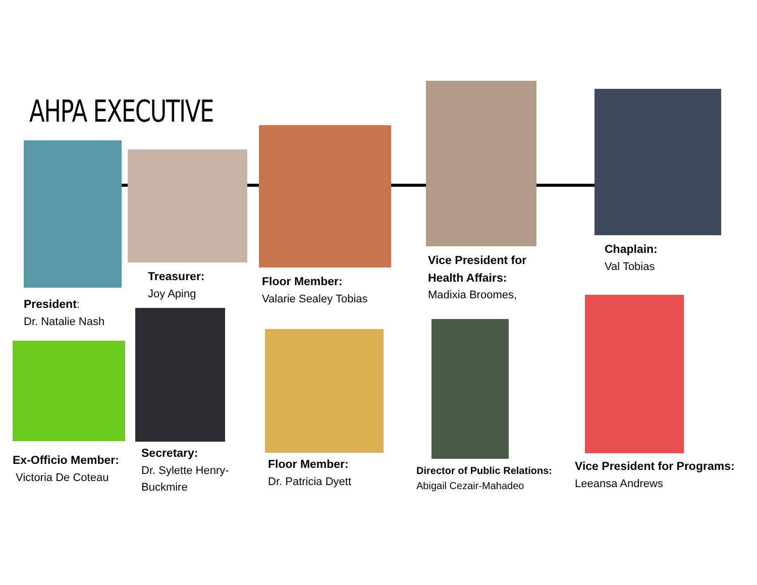AHPA EXECUTIVE
President:
Dr. Natalie Nash
Treasurer:
Joy Aping
Floor Member:
Valarie Sealey Tobias
Vice President for
Health Affairs:
Madixia Broomes,
Chaplain:
Val Tobias
Ex-Officio Member:
Victoria De Coteau
Secretary:
Dr. Sylette Henry-
Buckmire
Floor Member:
Dr. Patricia Dyett
Director of Public Relations:
Abigail Cezair-Mahadeo
Vice President for Programs:
Leeansa Andrews